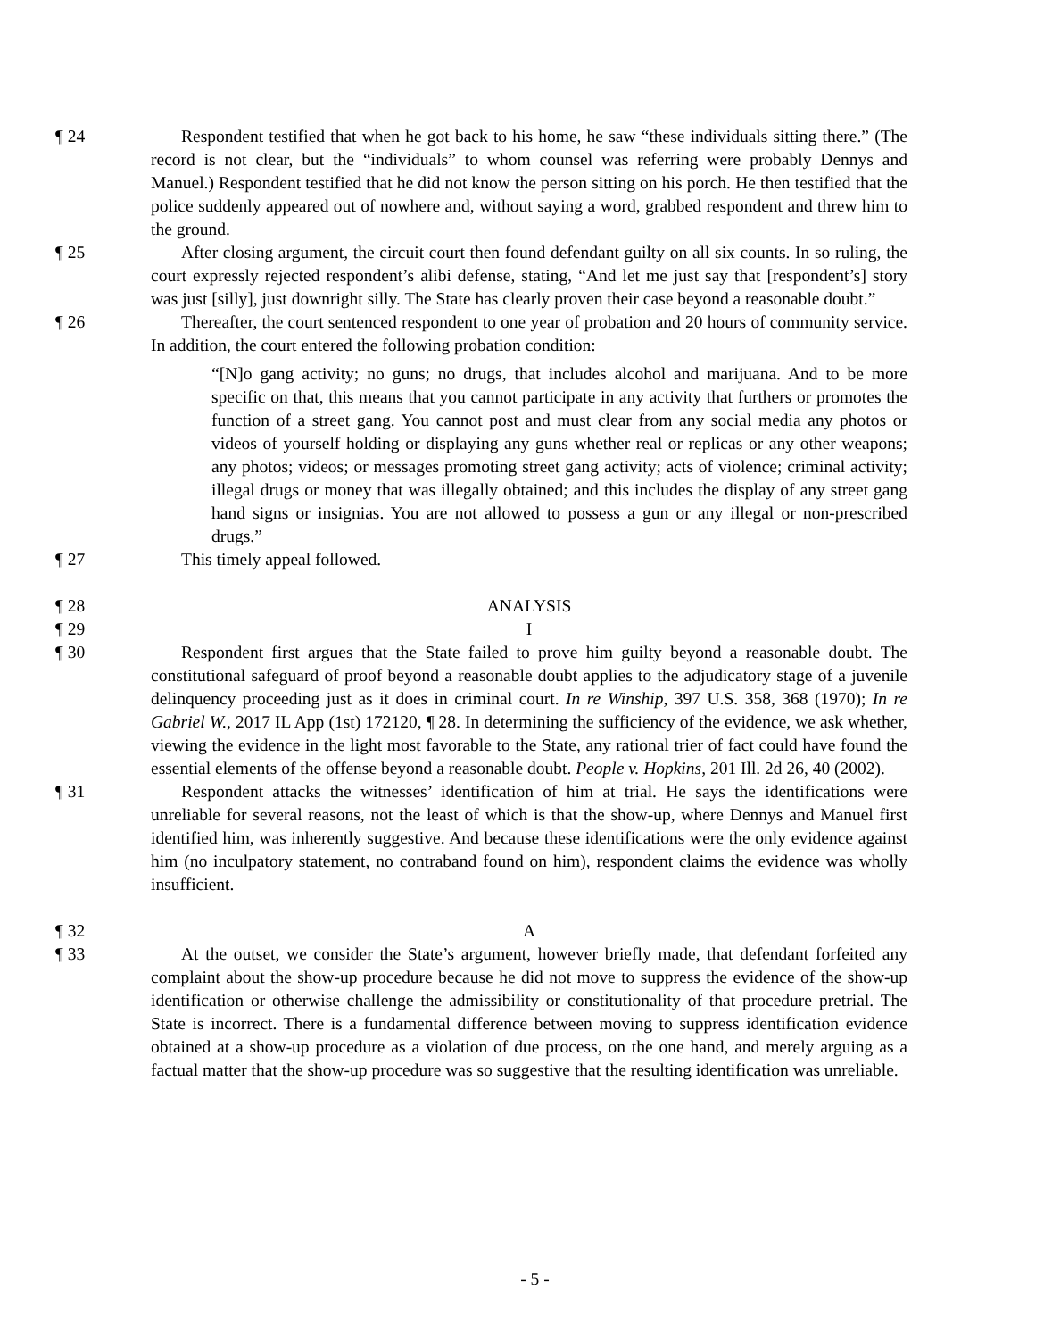¶ 24 Respondent testified that when he got back to his home, he saw “these individuals sitting there.” (The record is not clear, but the “individuals” to whom counsel was referring were probably Dennys and Manuel.) Respondent testified that he did not know the person sitting on his porch. He then testified that the police suddenly appeared out of nowhere and, without saying a word, grabbed respondent and threw him to the ground.
¶ 25 After closing argument, the circuit court then found defendant guilty on all six counts. In so ruling, the court expressly rejected respondent’s alibi defense, stating, “And let me just say that [respondent’s] story was just [silly], just downright silly. The State has clearly proven their case beyond a reasonable doubt.”
¶ 26 Thereafter, the court sentenced respondent to one year of probation and 20 hours of community service. In addition, the court entered the following probation condition:
“[N]o gang activity; no guns; no drugs, that includes alcohol and marijuana. And to be more specific on that, this means that you cannot participate in any activity that furthers or promotes the function of a street gang. You cannot post and must clear from any social media any photos or videos of yourself holding or displaying any guns whether real or replicas or any other weapons; any photos; videos; or messages promoting street gang activity; acts of violence; criminal activity; illegal drugs or money that was illegally obtained; and this includes the display of any street gang hand signs or insignias. You are not allowed to possess a gun or any illegal or non-prescribed drugs.”
¶ 27 This timely appeal followed.
¶ 28 ANALYSIS
¶ 29 I
¶ 30 Respondent first argues that the State failed to prove him guilty beyond a reasonable doubt. The constitutional safeguard of proof beyond a reasonable doubt applies to the adjudicatory stage of a juvenile delinquency proceeding just as it does in criminal court. In re Winship, 397 U.S. 358, 368 (1970); In re Gabriel W., 2017 IL App (1st) 172120, ¶ 28. In determining the sufficiency of the evidence, we ask whether, viewing the evidence in the light most favorable to the State, any rational trier of fact could have found the essential elements of the offense beyond a reasonable doubt. People v. Hopkins, 201 Ill. 2d 26, 40 (2002).
¶ 31 Respondent attacks the witnesses’ identification of him at trial. He says the identifications were unreliable for several reasons, not the least of which is that the show-up, where Dennys and Manuel first identified him, was inherently suggestive. And because these identifications were the only evidence against him (no inculpatory statement, no contraband found on him), respondent claims the evidence was wholly insufficient.
¶ 32 A
¶ 33 At the outset, we consider the State’s argument, however briefly made, that defendant forfeited any complaint about the show-up procedure because he did not move to suppress the evidence of the show-up identification or otherwise challenge the admissibility or constitutionality of that procedure pretrial. The State is incorrect. There is a fundamental difference between moving to suppress identification evidence obtained at a show-up procedure as a violation of due process, on the one hand, and merely arguing as a factual matter that the show-up procedure was so suggestive that the resulting identification was unreliable.
- 5 -